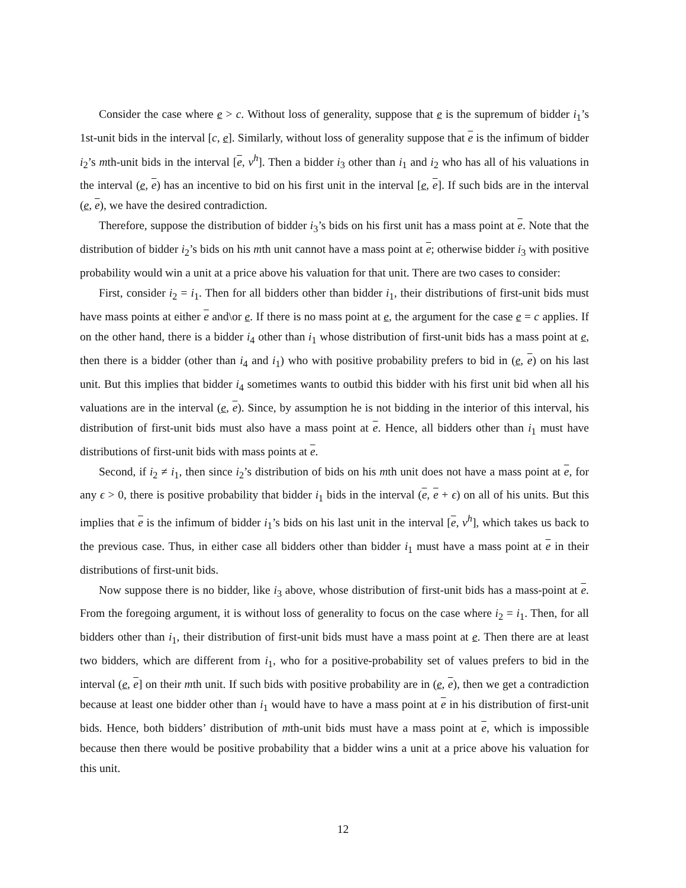Consider the case where e > c. Without loss of generality, suppose that e is the supremum of bidder i<sub>1</sub>’s 1st-unit bids in the interval [c, e]. Similarly, without loss of generality suppose that e is the infimum of bidder i<sub>2</sub>’s mth-unit bids in the interval [e, v<sup>h</sup>]. Then a bidder i<sub>3</sub> other than i<sub>1</sub> and i<sub>2</sub> who has all of his valuations in the interval (e, e) has an incentive to bid on his first unit in the interval [e, e]. If such bids are in the interval (e, e), we have the desired contradiction.
Therefore, suppose the distribution of bidder i<sub>3</sub>’s bids on his first unit has a mass point at e. Note that the distribution of bidder i<sub>2</sub>’s bids on his mth unit cannot have a mass point at e; otherwise bidder i<sub>3</sub> with positive probability would win a unit at a price above his valuation for that unit. There are two cases to consider:
First, consider i<sub>2</sub> = i<sub>1</sub>. Then for all bidders other than bidder i<sub>1</sub>, their distributions of first-unit bids must have mass points at either e and\or e. If there is no mass point at e, the argument for the case e = c applies. If on the other hand, there is a bidder i<sub>4</sub> other than i<sub>1</sub> whose distribution of first-unit bids has a mass point at e, then there is a bidder (other than i<sub>4</sub> and i<sub>1</sub>) who with positive probability prefers to bid in (e, e) on his last unit. But this implies that bidder i<sub>4</sub> sometimes wants to outbid this bidder with his first unit bid when all his valuations are in the interval (e, e). Since, by assumption he is not bidding in the interior of this interval, his distribution of first-unit bids must also have a mass point at e. Hence, all bidders other than i<sub>1</sub> must have distributions of first-unit bids with mass points at e.
Second, if i<sub>2</sub> ≠ i<sub>1</sub>, then since i<sub>2</sub>’s distribution of bids on his mth unit does not have a mass point at e, for any ϵ > 0, there is positive probability that bidder i<sub>1</sub> bids in the interval (e, e + ϵ) on all of his units. But this implies that e is the infimum of bidder i<sub>1</sub>’s bids on his last unit in the interval [e, v<sup>h</sup>], which takes us back to the previous case. Thus, in either case all bidders other than bidder i<sub>1</sub> must have a mass point at e in their distributions of first-unit bids.
Now suppose there is no bidder, like i<sub>3</sub> above, whose distribution of first-unit bids has a mass-point at e. From the foregoing argument, it is without loss of generality to focus on the case where i<sub>2</sub> = i<sub>1</sub>. Then, for all bidders other than i<sub>1</sub>, their distribution of first-unit bids must have a mass point at e. Then there are at least two bidders, which are different from i<sub>1</sub>, who for a positive-probability set of values prefers to bid in the interval (e, e] on their mth unit. If such bids with positive probability are in (e, e), then we get a contradiction because at least one bidder other than i<sub>1</sub> would have to have a mass point at e in his distribution of first-unit bids. Hence, both bidders’ distribution of mth-unit bids must have a mass point at e, which is impossible because then there would be positive probability that a bidder wins a unit at a price above his valuation for this unit.
12